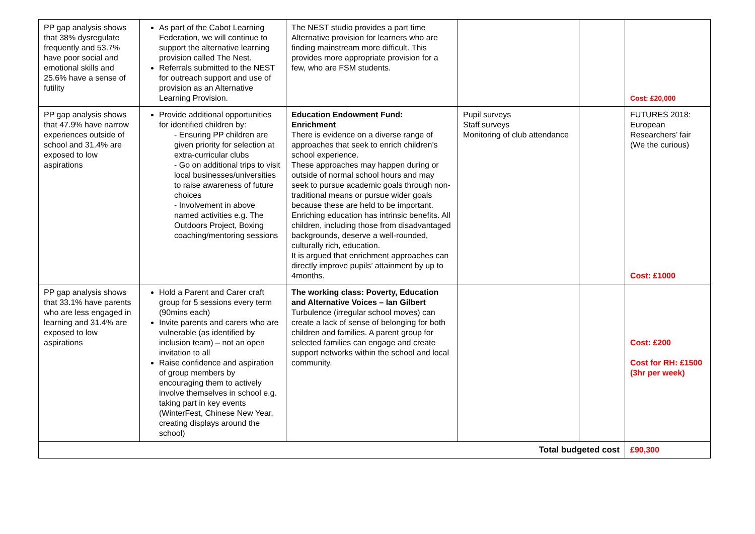| PP gap analysis shows that 38% dysregulate frequently and 53.7% have poor social and emotional skills and 25.6% have a sense of futility | As part of the Cabot Learning Federation, we will continue to support the alternative learning provision called The Nest. Referrals submitted to the NEST for outreach support and use of provision as an Alternative Learning Provision. | The NEST studio provides a part time Alternative provision for learners who are finding mainstream more difficult. This provides more appropriate provision for a few, who are FSM students. | | | Cost: £20,000 |
| PP gap analysis shows that 47.9% have narrow experiences outside of school and 31.4% are exposed to low aspirations | Provide additional opportunities for identified children by: - Ensuring PP children are given priority for selection at extra-curricular clubs - Go on additional trips to visit local businesses/universities to raise awareness of future choices - Involvement in above named activities e.g. The Outdoors Project, Boxing coaching/mentoring sessions | Education Endowment Fund: Enrichment There is evidence on a diverse range of approaches that seek to enrich children’s school experience. These approaches may happen during or outside of normal school hours and may seek to pursue academic goals through non-traditional means or pursue wider goals because these are held to be important. Enriching education has intrinsic benefits. All children, including those from disadvantaged backgrounds, deserve a well-rounded, culturally rich, education. It is argued that enrichment approaches can directly improve pupils’ attainment by up to 4months. | Pupil surveys Staff surveys Monitoring of club attendance | | FUTURES 2018: European Researchers’ fair (We the curious) Cost: £1000 |
| PP gap analysis shows that 33.1% have parents who are less engaged in learning and 31.4% are exposed to low aspirations | Hold a Parent and Carer craft group for 5 sessions every term (90mins each) Invite parents and carers who are vulnerable (as identified by inclusion team) – not an open invitation to all Raise confidence and aspiration of group members by encouraging them to actively involve themselves in school e.g. taking part in key events (WinterFest, Chinese New Year, creating displays around the school) | The working class: Poverty, Education and Alternative Voices – Ian Gilbert Turbulence (irregular school moves) can create a lack of sense of belonging for both children and families. A parent group for selected families can engage and create support networks within the school and local community. | | | Cost: £200 Cost for RH: £1500 (3hr per week) |
| Total budgeted cost | | | | | £90,300 |